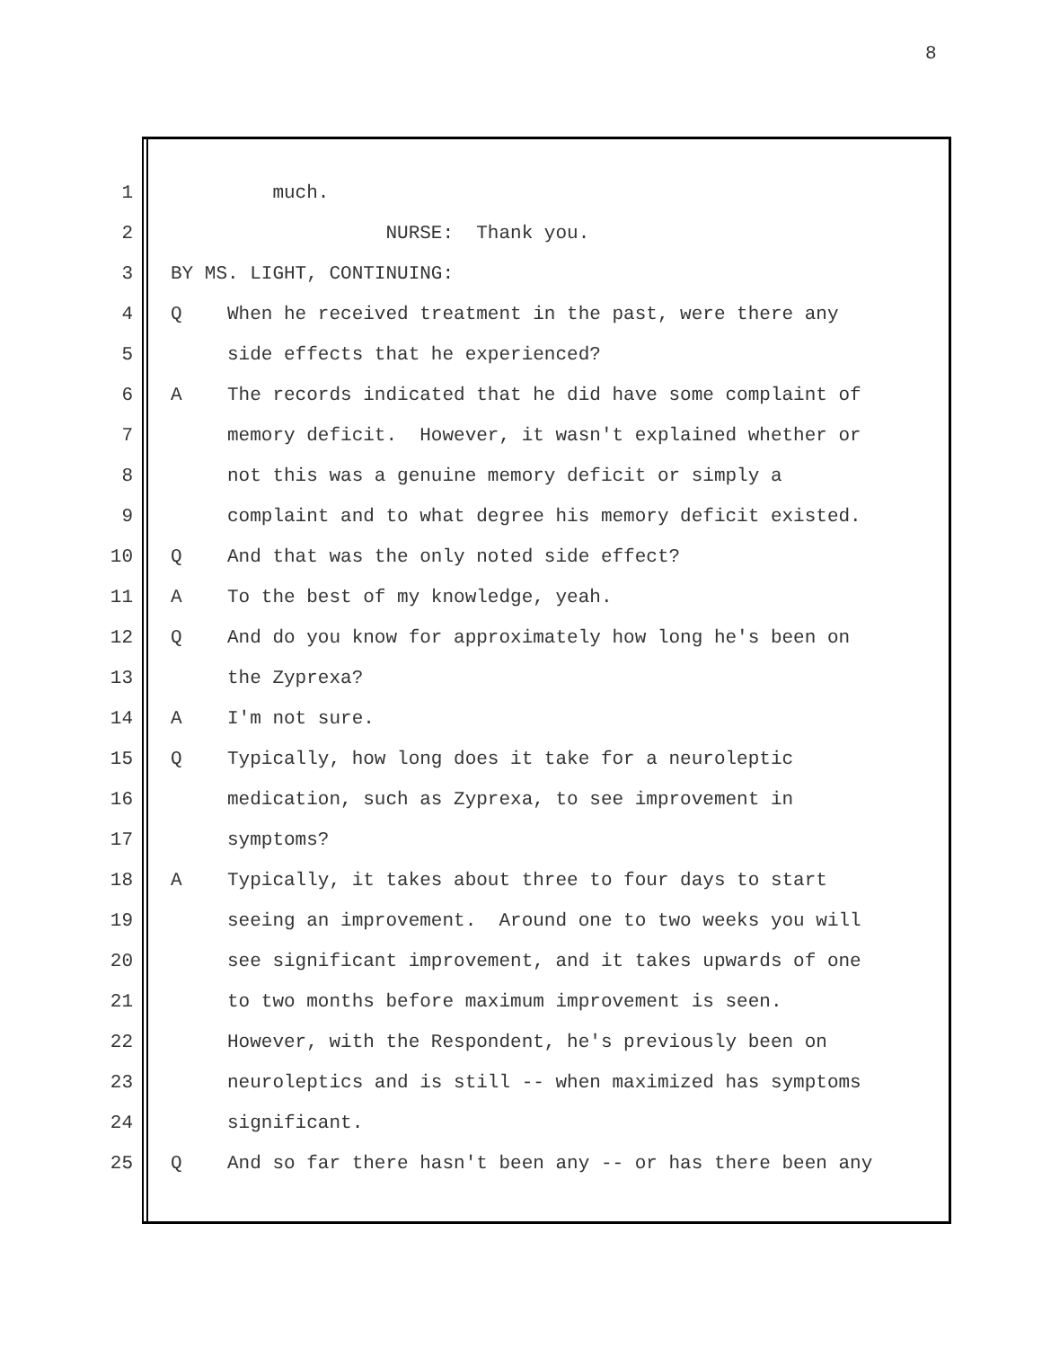8
1 much.
2 NURSE: Thank you.
3 BY MS. LIGHT, CONTINUING:
4 Q When he received treatment in the past, were there any
5 side effects that he experienced?
6 A The records indicated that he did have some complaint of
7 memory deficit. However, it wasn't explained whether or
8 not this was a genuine memory deficit or simply a
9 complaint and to what degree his memory deficit existed.
10 Q And that was the only noted side effect?
11 A To the best of my knowledge, yeah.
12 Q And do you know for approximately how long he's been on
13 the Zyprexa?
14 A I'm not sure.
15 Q Typically, how long does it take for a neuroleptic
16 medication, such as Zyprexa, to see improvement in
17 symptoms?
18 A Typically, it takes about three to four days to start
19 seeing an improvement. Around one to two weeks you will
20 see significant improvement, and it takes upwards of one
21 to two months before maximum improvement is seen.
22 However, with the Respondent, he's previously been on
23 neuroleptics and is still -- when maximized has symptoms
24 significant.
25 Q And so far there hasn't been any -- or has there been any